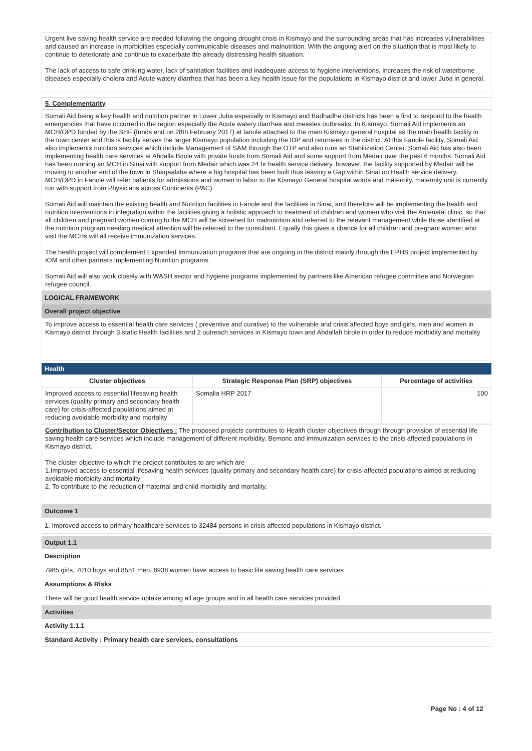Urgent live saving health service are needed following the ongoing drought crisis in Kismayo and the surrounding areas that has increases vulnerabilities and caused an increase in morbidities especially communicable diseases and malnutrition. With the ongoing alert on the situation that is most likely to continue to deteriorate and continue to exacerbate the already distressing health situation.
The lack of access to safe drinking water, lack of sanitation facilities and inadequate access to hygiene interventions, increases the risk of waterborne diseases especially cholera and Acute watery diarrhea that has been a key health issue for the populations in Kismayo district and lower Juba in general.
5. Complementarity
Somali Aid being a key health and nutrition partner in Lower Juba especially in Kismayo and Badhadhe districts has been a first to respond to the health emergencies that have occurred in the region especially the Acute watery diarrhea and measles outbreaks. In Kismayo, Somali Aid implements an MCH/OPD funded by the SHF (funds end on 28th February 2017) at fanole attached to the main Kismayo general hospital as the main health facility in the town center and this is facility serves the larger Kismayo population including the IDP and returnees in the district. At this Fanole facility, Somali Aid also implements nutrition services which include Management of SAM through the OTP and also runs an Stabilization Center. Somali Aid has also been implementing health care services at Abdalla Birole with private funds from Somali Aid and some support from Medair over the past 6 months. Somali Aid has been running an MCH in Sinai with support from Medair which was 24 hr health service delivery. however, the facility supported by Medair will be moving to another end of the town in Shaqaalaha where a big hospital has been built thus leaving a Gap within Sinai on Health service delivery. MCH/OPD in Fanole will refer patients for admissions and women in labor to the Kismayo General hospital words and maternity. maternity unit is currently run with support from Physicians across Continents (PAC).
Somali Aid will maintain the existing health and Nutrition facilities in Fanole and the facilities in Sinai, and therefore will be implementing the health and nutrition interventions in integration within the facilities giving a holistic approach to treatment of children and women who visit the Antenatal clinic. so that all children and pregnant women coming to the MCH will be screened for malnutrition and referred to the relevant management while those identified at the nutrition program needing medical attention will be referred to the consultant. Equally this gives a chance for all children and pregnant women who visit the MCHs will all receive immunization services.
The health project will complement Expanded Immunization programs that are ongoing in the district mainly through the EPHS project implemented by IOM and other partners implementing Nutrition programs.
Somali Aid will also work closely with WASH sector and hygiene programs implemented by partners like American refugee committee and Norwegian refugee council.
LOGICAL FRAMEWORK
Overall project objective
To improve access to essential health care services ( preventive and curative) to the vulnerable and crisis affected boys and girls, men and women in Kismayo district through 3 static Health facilities and 2 outreach services in Kismayo town and Abdallah birole in order to reduce morbidity and mortality
Health
| Cluster objectives | Strategic Response Plan (SRP) objectives | Percentage of activities |
| --- | --- | --- |
| Improved access to essential lifesaving health services (quality primary and secondary health care) for crisis-affected populations aimed at reducing avoidable morbidity and mortality | Somalia HRP 2017 | 100 |
Contribution to Cluster/Sector Objectives : The proposed projects contributes to Health cluster objectives through through provision of essential life saving health care services which include management of different morbidity, Bemonc and immunization services to the crisis affected populations in Kismayo district.
The cluster objective to which the project contributes to are which are
1.Improved access to essential lifesaving health services (quality primary and secondary health care) for crisis-affected populations aimed at reducing avoidable morbidity and mortality
2. To contribute to the reduction of maternal and child morbidity and mortality.
Outcome 1
1. Improved access to primary healthcare services to 32484 persons in crisis affected populations in Kismayo district.
Output 1.1
Description
7985 girls, 7010 boys and 8551 men, 8938 women have access to basic life saving health care services
Assumptions & Risks
There will be good health service uptake among all age groups and in all health care services provided.
Activities
Activity 1.1.1
Standard Activity : Primary health care services, consultations
Page No : 4 of 12